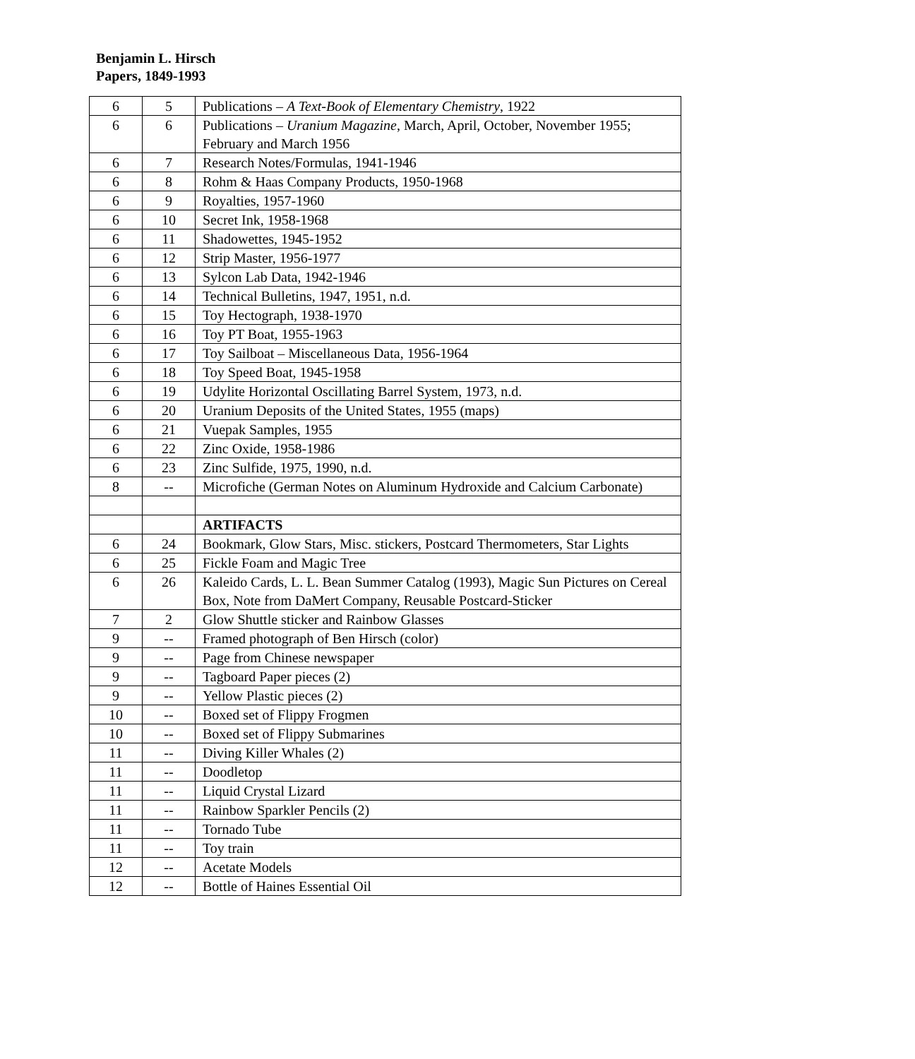Benjamin L. Hirsch
Papers, 1849-1993
| 6 | 5 | Publications – A Text-Book of Elementary Chemistry , 1922 |
| 6 | 6 | Publications – Uranium Magazine , March, April, October, November 1955; February and March 1956 |
| 6 | 7 | Research Notes/Formulas, 1941-1946 |
| 6 | 8 | Rohm & Haas Company Products, 1950-1968 |
| 6 | 9 | Royalties, 1957-1960 |
| 6 | 10 | Secret Ink, 1958-1968 |
| 6 | 11 | Shadowettes, 1945-1952 |
| 6 | 12 | Strip Master, 1956-1977 |
| 6 | 13 | Sylcon Lab Data, 1942-1946 |
| 6 | 14 | Technical Bulletins, 1947, 1951, n.d. |
| 6 | 15 | Toy Hectograph, 1938-1970 |
| 6 | 16 | Toy PT Boat, 1955-1963 |
| 6 | 17 | Toy Sailboat – Miscellaneous Data, 1956-1964 |
| 6 | 18 | Toy Speed Boat, 1945-1958 |
| 6 | 19 | Udylite Horizontal Oscillating Barrel System, 1973, n.d. |
| 6 | 20 | Uranium Deposits of the United States, 1955 (maps) |
| 6 | 21 | Vuepak Samples, 1955 |
| 6 | 22 | Zinc Oxide, 1958-1986 |
| 6 | 23 | Zinc Sulfide, 1975, 1990, n.d. |
| 8 | -- | Microfiche (German Notes on Aluminum Hydroxide and Calcium Carbonate) |
| | | ARTIFACTS |
| 6 | 24 | Bookmark, Glow Stars, Misc. stickers, Postcard Thermometers, Star Lights |
| 6 | 25 | Fickle Foam and Magic Tree |
| 6 | 26 | Kaleido Cards, L. L. Bean Summer Catalog (1993), Magic Sun Pictures on Cereal Box, Note from DaMert Company, Reusable Postcard-Sticker |
| 7 | 2 | Glow Shuttle sticker and Rainbow Glasses |
| 9 | -- | Framed photograph of Ben Hirsch (color) |
| 9 | -- | Page from Chinese newspaper |
| 9 | -- | Tagboard Paper pieces (2) |
| 9 | -- | Yellow Plastic pieces (2) |
| 10 | -- | Boxed set of Flippy Frogmen |
| 10 | -- | Boxed set of Flippy Submarines |
| 11 | -- | Diving Killer Whales (2) |
| 11 | -- | Doodletop |
| 11 | -- | Liquid Crystal Lizard |
| 11 | -- | Rainbow Sparkler Pencils (2) |
| 11 | -- | Tornado Tube |
| 11 | -- | Toy train |
| 12 | -- | Acetate Models |
| 12 | -- | Bottle of Haines Essential Oil |